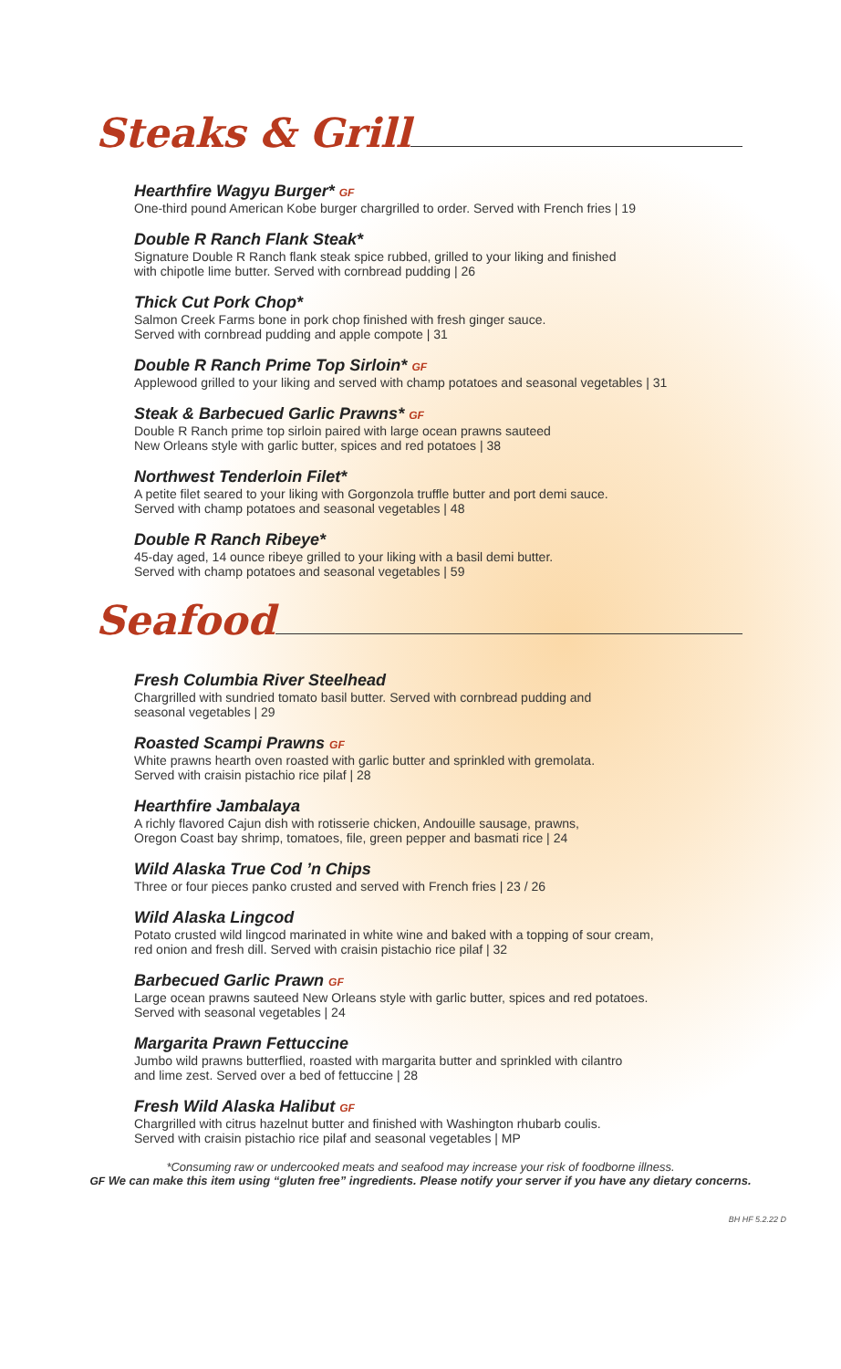Steaks & Grill
Hearthfire Wagyu Burger* GF
One-third pound American Kobe burger chargrilled to order. Served with French fries | 19
Double R Ranch Flank Steak*
Signature Double R Ranch flank steak spice rubbed, grilled to your liking and finished
with chipotle lime butter. Served with cornbread pudding | 26
Thick Cut Pork Chop*
Salmon Creek Farms bone in pork chop finished with fresh ginger sauce.
Served with cornbread pudding and apple compote | 31
Double R Ranch Prime Top Sirloin* GF
Applewood grilled to your liking and served with champ potatoes and seasonal vegetables | 31
Steak & Barbecued Garlic Prawns* GF
Double R Ranch prime top sirloin paired with large ocean prawns sauteed
New Orleans style with garlic butter, spices and red potatoes | 38
Northwest Tenderloin Filet*
A petite filet seared to your liking with Gorgonzola truffle butter and port demi sauce.
Served with champ potatoes and seasonal vegetables | 48
Double R Ranch Ribeye*
45-day aged, 14 ounce ribeye grilled to your liking with a basil demi butter.
Served with champ potatoes and seasonal vegetables | 59
Seafood
Fresh Columbia River Steelhead
Chargrilled with sundried tomato basil butter. Served with cornbread pudding and
seasonal vegetables | 29
Roasted Scampi Prawns GF
White prawns hearth oven roasted with garlic butter and sprinkled with gremolata.
Served with craisin pistachio rice pilaf | 28
Hearthfire Jambalaya
A richly flavored Cajun dish with rotisserie chicken, Andouille sausage, prawns,
Oregon Coast bay shrimp, tomatoes, file, green pepper and basmati rice | 24
Wild Alaska True Cod ’n Chips
Three or four pieces panko crusted and served with French fries | 23 / 26
Wild Alaska Lingcod
Potato crusted wild lingcod marinated in white wine and baked with a topping of sour cream,
red onion and fresh dill. Served with craisin pistachio rice pilaf | 32
Barbecued Garlic Prawn GF
Large ocean prawns sauteed New Orleans style with garlic butter, spices and red potatoes.
Served with seasonal vegetables | 24
Margarita Prawn Fettuccine
Jumbo wild prawns butterflied, roasted with margarita butter and sprinkled with cilantro
and lime zest. Served over a bed of fettuccine | 28
Fresh Wild Alaska Halibut GF
Chargrilled with citrus hazelnut butter and finished with Washington rhubarb coulis.
Served with craisin pistachio rice pilaf and seasonal vegetables | MP
*Consuming raw or undercooked meats and seafood may increase your risk of foodborne illness.
GF We can make this item using “gluten free” ingredients. Please notify your server if you have any dietary concerns.
BH HF 5.2.22 D